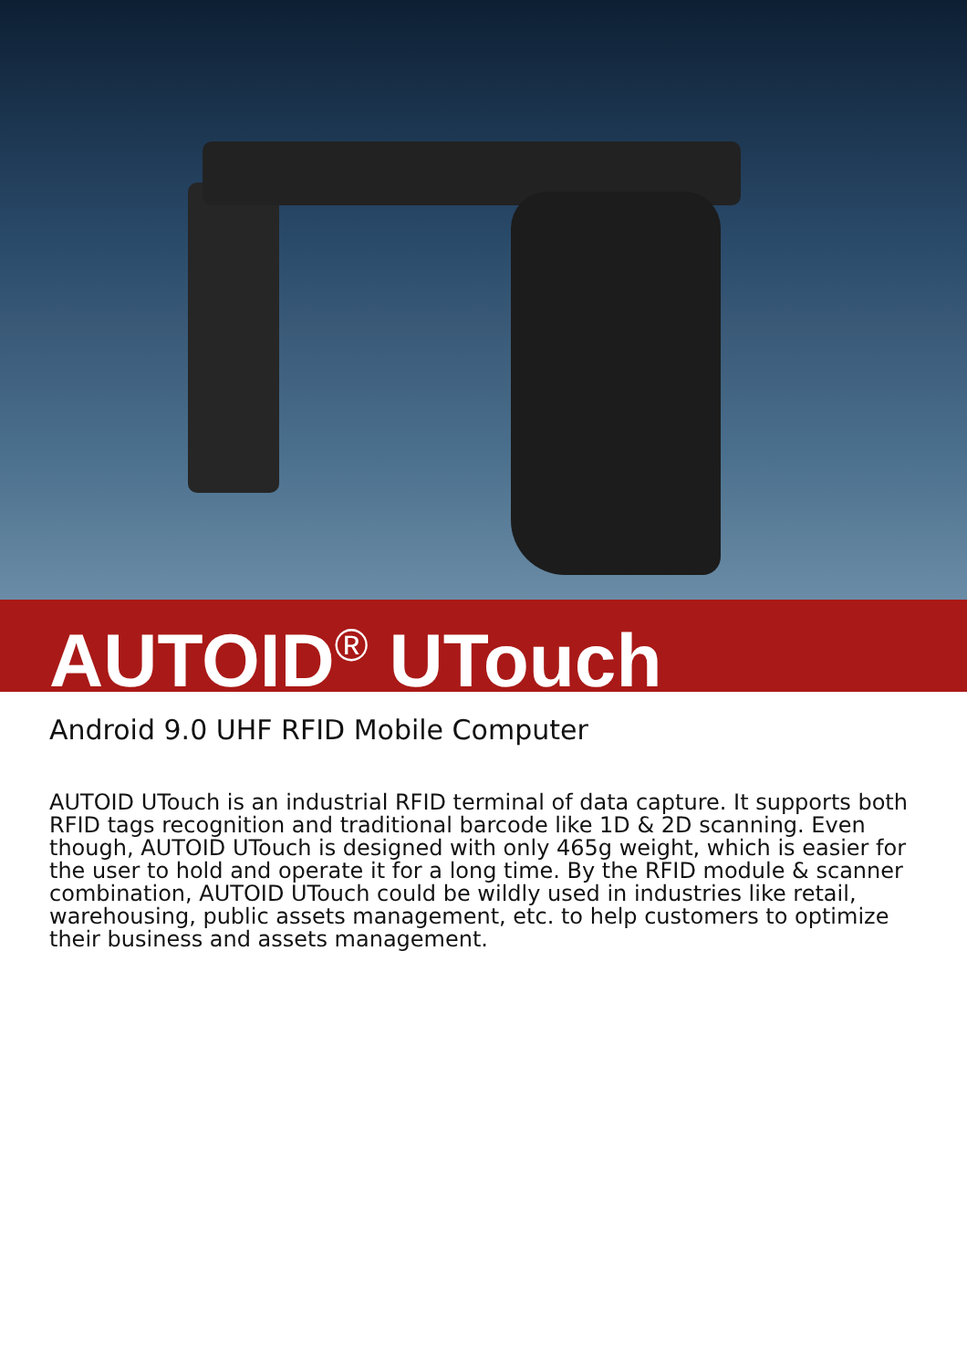AUTOID<sup>®</sup> UTouch
Android 9.0 UHF RFID Mobile Computer
AUTOID UTouch is an industrial RFID terminal of data capture. It supports both RFID tags recognition and traditional barcode like 1D & 2D scanning. Even though, AUTOID UTouch is designed with only 465g weight, which is easier for the user to hold and operate it for a long time. By the RFID module & scanner combination, AUTOID UTouch could be wildly used in industries like retail, warehousing, public assets management, etc. to help customers to optimize their business and assets management.